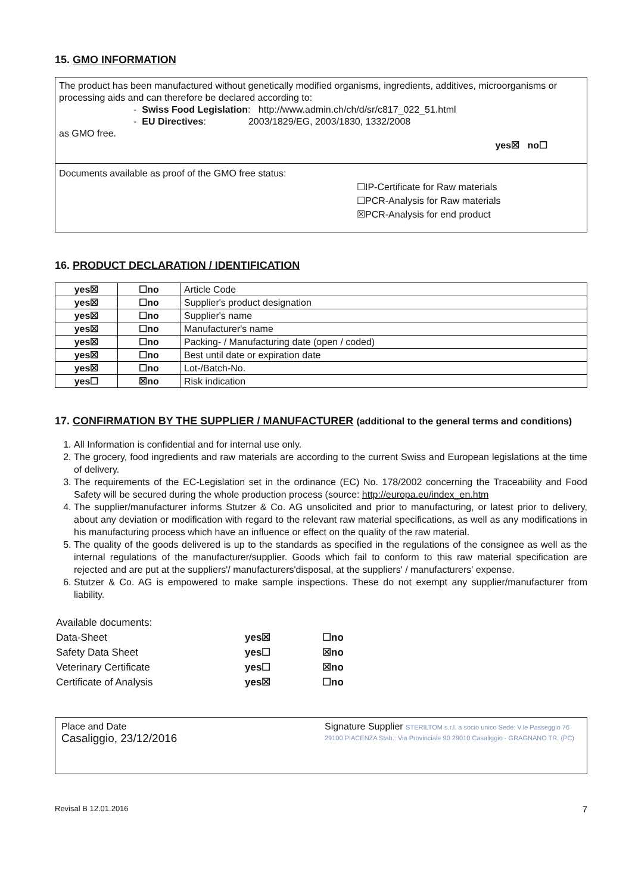15. GMO INFORMATION
The product has been manufactured without genetically modified organisms, ingredients, additives, microorganisms or processing aids and can therefore be declared according to:
- Swiss Food Legislation: http://www.admin.ch/ch/d/sr/c817_022_51.html
- EU Directives: 2003/1829/EG, 2003/1830, 1332/2008
as GMO free.
yes☒ no☐
Documents available as proof of the GMO free status:
☐IP-Certificate for Raw materials
☐PCR-Analysis for Raw materials
☒PCR-Analysis for end product
16. PRODUCT DECLARATION / IDENTIFICATION
| yes☒ | ☐no | Article Code |
| yes☒ | ☐no | Supplier's product designation |
| yes☒ | ☐no | Supplier's name |
| yes☒ | ☐no | Manufacturer's name |
| yes☒ | ☐no | Packing- / Manufacturing date (open / coded) |
| yes☒ | ☐no | Best until date or expiration date |
| yes☒ | ☐no | Lot-/Batch-No. |
| yes☐ | ☒no | Risk indication |
17. CONFIRMATION BY THE SUPPLIER / MANUFACTURER (additional to the general terms and conditions)
1. All Information is confidential and for internal use only.
2. The grocery, food ingredients and raw materials are according to the current Swiss and European legislations at the time of delivery.
3. The requirements of the EC-Legislation set in the ordinance (EC) No. 178/2002 concerning the Traceability and Food Safety will be secured during the whole production process (source: http://europa.eu/index_en.htm
4. The supplier/manufacturer informs Stutzer & Co. AG unsolicited and prior to manufacturing, or latest prior to delivery, about any deviation or modification with regard to the relevant raw material specifications, as well as any modifications in his manufacturing process which have an influence or effect on the quality of the raw material.
5. The quality of the goods delivered is up to the standards as specified in the regulations of the consignee as well as the internal regulations of the manufacturer/supplier. Goods which fail to conform to this raw material specification are rejected and are put at the suppliers'/ manufacturers'disposal, at the suppliers' / manufacturers' expense.
6. Stutzer & Co. AG is empowered to make sample inspections. These do not exempt any supplier/manufacturer from liability.
| Available documents: | | |
| Data-Sheet | yes☒ | ☐no |
| Safety Data Sheet | yes☐ | ☒no |
| Veterinary Certificate | yes☐ | ☒no |
| Certificate of Analysis | yes☒ | ☐no |
Place and Date
Casaliggio, 23/12/2016
Signature Supplier STERILTOM s.r.l. a socio unico Sede: V.le Passeggio 76 29100 PIACENZA Stab.: Via Provinciale 90 29010 Casaliggio - GRAGNANO TR. (PC)
Revisal B 12.01.2016 7